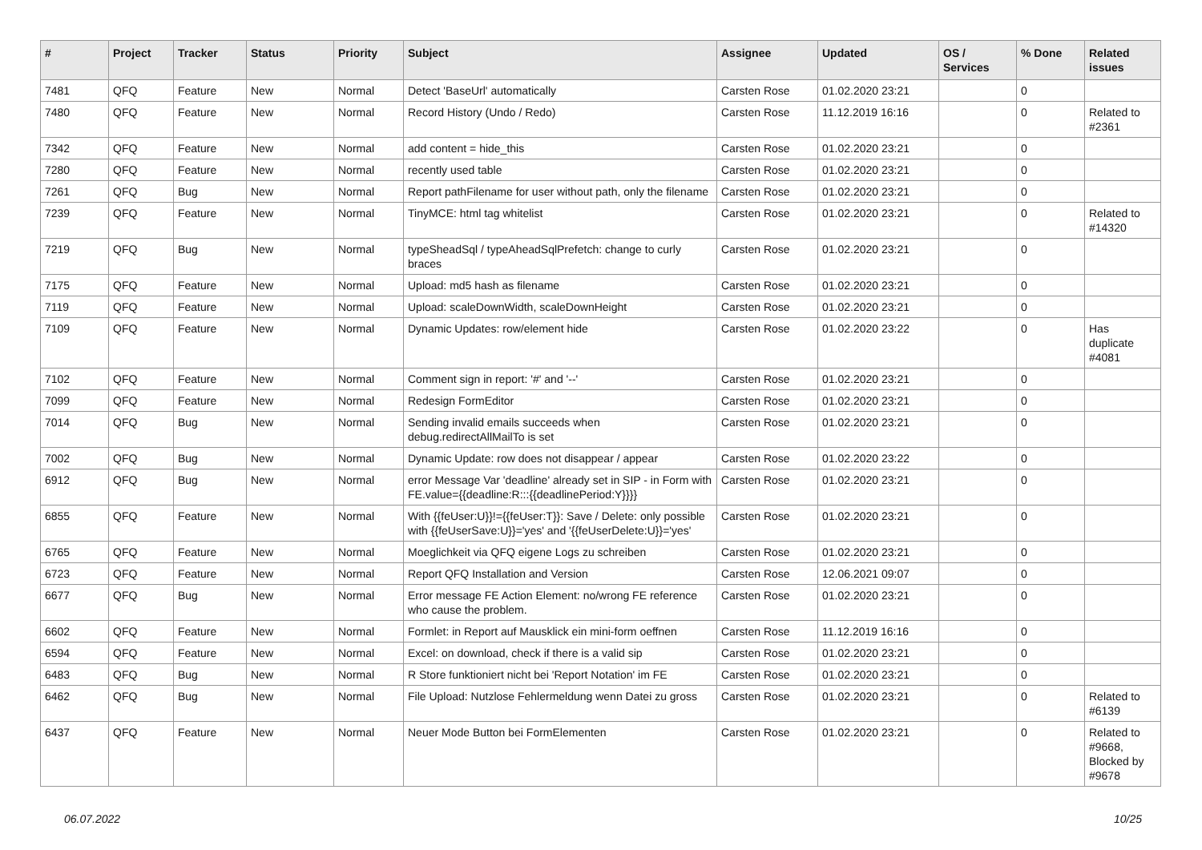| # | Project | Tracker | Status | Priority | Subject | Assignee | Updated | OS / Services | % Done | Related issues |
| --- | --- | --- | --- | --- | --- | --- | --- | --- | --- | --- |
| 7481 | QFQ | Feature | New | Normal | Detect 'BaseUrl' automatically | Carsten Rose | 01.02.2020 23:21 | | 0 | |
| 7480 | QFQ | Feature | New | Normal | Record History (Undo / Redo) | Carsten Rose | 11.12.2019 16:16 | | 0 | Related to #2361 |
| 7342 | QFQ | Feature | New | Normal | add content = hide_this | Carsten Rose | 01.02.2020 23:21 | | 0 | |
| 7280 | QFQ | Feature | New | Normal | recently used table | Carsten Rose | 01.02.2020 23:21 | | 0 | |
| 7261 | QFQ | Bug | New | Normal | Report pathFilename for user without path, only the filename | Carsten Rose | 01.02.2020 23:21 | | 0 | |
| 7239 | QFQ | Feature | New | Normal | TinyMCE: html tag whitelist | Carsten Rose | 01.02.2020 23:21 | | 0 | Related to #14320 |
| 7219 | QFQ | Bug | New | Normal | typeSheadSql / typeAheadSqlPrefetch: change to curly braces | Carsten Rose | 01.02.2020 23:21 | | 0 | |
| 7175 | QFQ | Feature | New | Normal | Upload: md5 hash as filename | Carsten Rose | 01.02.2020 23:21 | | 0 | |
| 7119 | QFQ | Feature | New | Normal | Upload: scaleDownWidth, scaleDownHeight | Carsten Rose | 01.02.2020 23:21 | | 0 | |
| 7109 | QFQ | Feature | New | Normal | Dynamic Updates: row/element hide | Carsten Rose | 01.02.2020 23:22 | | 0 | Has duplicate #4081 |
| 7102 | QFQ | Feature | New | Normal | Comment sign in report: '#' and '--' | Carsten Rose | 01.02.2020 23:21 | | 0 | |
| 7099 | QFQ | Feature | New | Normal | Redesign FormEditor | Carsten Rose | 01.02.2020 23:21 | | 0 | |
| 7014 | QFQ | Bug | New | Normal | Sending invalid emails succeeds when debug.redirectAllMailTo is set | Carsten Rose | 01.02.2020 23:21 | | 0 | |
| 7002 | QFQ | Bug | New | Normal | Dynamic Update: row does not disappear / appear | Carsten Rose | 01.02.2020 23:22 | | 0 | |
| 6912 | QFQ | Bug | New | Normal | error Message Var 'deadline' already set in SIP - in Form with FE.value={{deadline:R:::{{deadlinePeriod:Y}}}} | Carsten Rose | 01.02.2020 23:21 | | 0 | |
| 6855 | QFQ | Feature | New | Normal | With {{feUser:U}}!={{feUser:T}}: Save / Delete: only possible with {{feUserSave:U}}='yes' and '{{feUserDelete:U}}='yes' | Carsten Rose | 01.02.2020 23:21 | | 0 | |
| 6765 | QFQ | Feature | New | Normal | Moeglichkeit via QFQ eigene Logs zu schreiben | Carsten Rose | 01.02.2020 23:21 | | 0 | |
| 6723 | QFQ | Feature | New | Normal | Report QFQ Installation and Version | Carsten Rose | 12.06.2021 09:07 | | 0 | |
| 6677 | QFQ | Bug | New | Normal | Error message FE Action Element: no/wrong FE reference who cause the problem. | Carsten Rose | 01.02.2020 23:21 | | 0 | |
| 6602 | QFQ | Feature | New | Normal | Formlet: in Report auf Mausklick ein mini-form oeffnen | Carsten Rose | 11.12.2019 16:16 | | 0 | |
| 6594 | QFQ | Feature | New | Normal | Excel: on download, check if there is a valid sip | Carsten Rose | 01.02.2020 23:21 | | 0 | |
| 6483 | QFQ | Bug | New | Normal | R Store funktioniert nicht bei 'Report Notation' im FE | Carsten Rose | 01.02.2020 23:21 | | 0 | |
| 6462 | QFQ | Bug | New | Normal | File Upload: Nutzlose Fehlermeldung wenn Datei zu gross | Carsten Rose | 01.02.2020 23:21 | | 0 | Related to #6139 |
| 6437 | QFQ | Feature | New | Normal | Neuer Mode Button bei FormElementen | Carsten Rose | 01.02.2020 23:21 | | 0 | Related to #9668, Blocked by #9678 |
06.07.2022 10/25